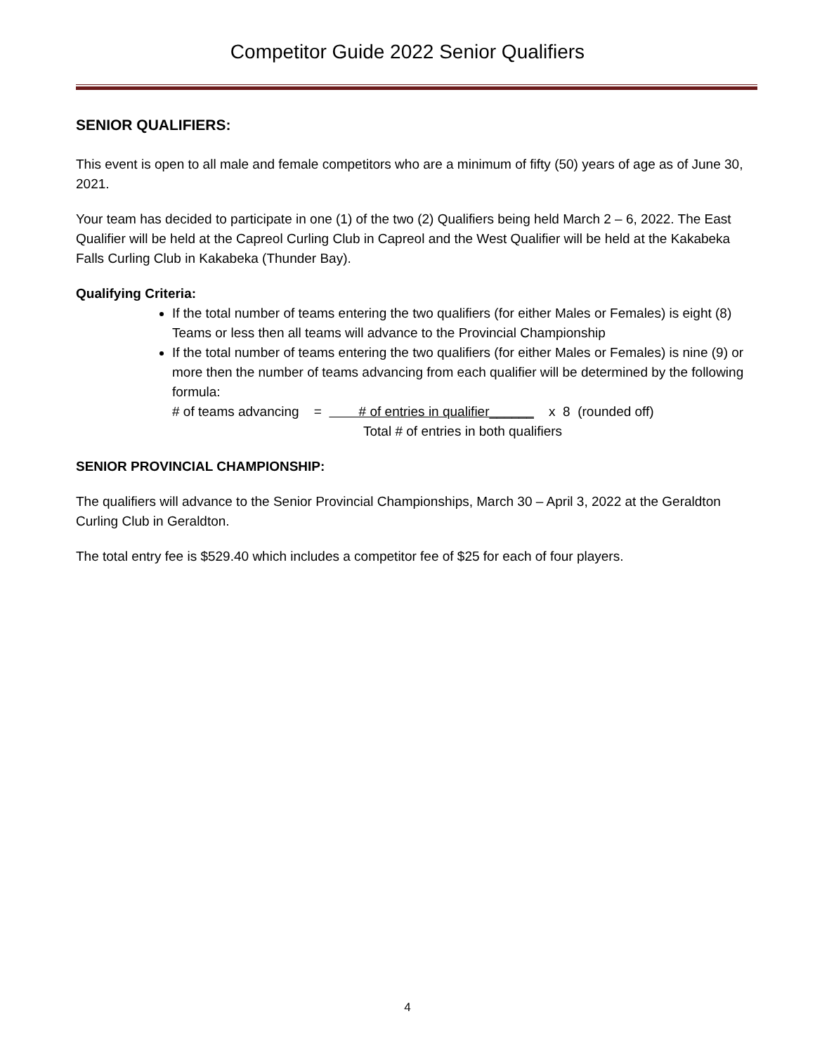Competitor Guide 2022 Senior Qualifiers
SENIOR QUALIFIERS:
This event is open to all male and female competitors who are a minimum of fifty (50) years of age as of June 30, 2021.
Your team has decided to participate in one (1) of the two (2) Qualifiers being held March 2 – 6, 2022. The East Qualifier will be held at the Capreol Curling Club in Capreol and the West Qualifier will be held at the Kakabeka Falls Curling Club in Kakabeka (Thunder Bay).
Qualifying Criteria:
If the total number of teams entering the two qualifiers (for either Males or Females) is eight (8) Teams or less then all teams will advance to the Provincial Championship
If the total number of teams entering the two qualifiers (for either Males or Females) is nine (9) or more then the number of teams advancing from each qualifier will be determined by the following formula:
# of teams advancing = # of entries in qualifier______ x 8 (rounded off)
Total # of entries in both qualifiers
SENIOR PROVINCIAL CHAMPIONSHIP:
The qualifiers will advance to the Senior Provincial Championships, March 30 – April 3, 2022 at the Geraldton Curling Club in Geraldton.
The total entry fee is $529.40 which includes a competitor fee of $25 for each of four players.
4